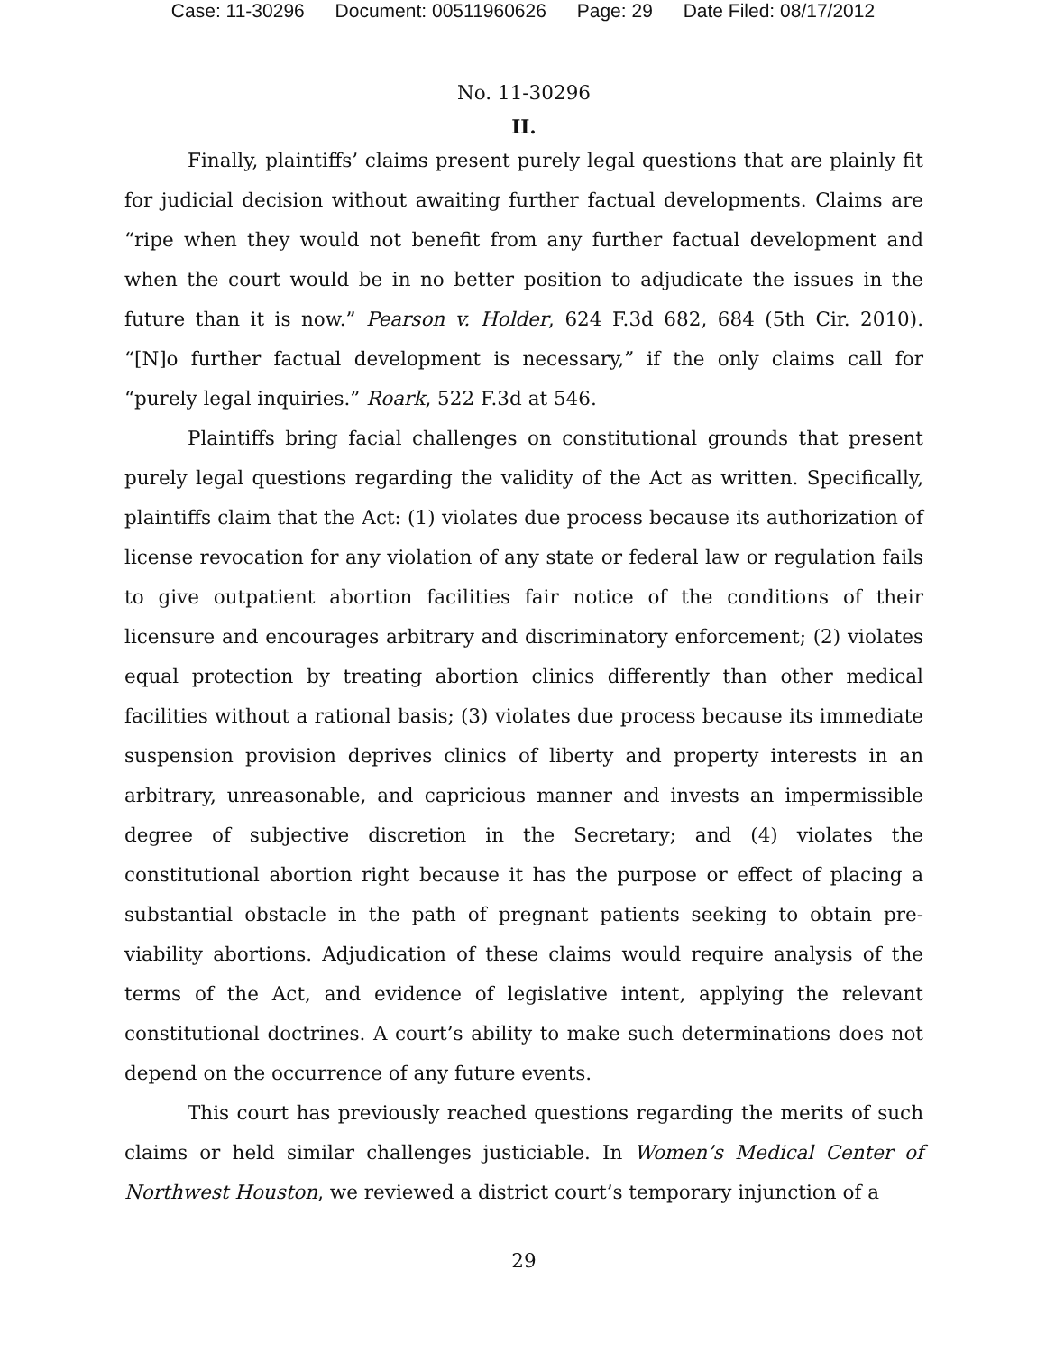Case: 11-30296 Document: 00511960626 Page: 29 Date Filed: 08/17/2012
No. 11-30296
II.
Finally, plaintiffs’ claims present purely legal questions that are plainly fit for judicial decision without awaiting further factual developments. Claims are “ripe when they would not benefit from any further factual development and when the court would be in no better position to adjudicate the issues in the future than it is now.” Pearson v. Holder, 624 F.3d 682, 684 (5th Cir. 2010). “[N]o further factual development is necessary,” if the only claims call for “purely legal inquiries.” Roark, 522 F.3d at 546.
Plaintiffs bring facial challenges on constitutional grounds that present purely legal questions regarding the validity of the Act as written. Specifically, plaintiffs claim that the Act: (1) violates due process because its authorization of license revocation for any violation of any state or federal law or regulation fails to give outpatient abortion facilities fair notice of the conditions of their licensure and encourages arbitrary and discriminatory enforcement; (2) violates equal protection by treating abortion clinics differently than other medical facilities without a rational basis; (3) violates due process because its immediate suspension provision deprives clinics of liberty and property interests in an arbitrary, unreasonable, and capricious manner and invests an impermissible degree of subjective discretion in the Secretary; and (4) violates the constitutional abortion right because it has the purpose or effect of placing a substantial obstacle in the path of pregnant patients seeking to obtain pre-viability abortions. Adjudication of these claims would require analysis of the terms of the Act, and evidence of legislative intent, applying the relevant constitutional doctrines. A court’s ability to make such determinations does not depend on the occurrence of any future events.
This court has previously reached questions regarding the merits of such claims or held similar challenges justiciable. In Women’s Medical Center of Northwest Houston, we reviewed a district court’s temporary injunction of a
29